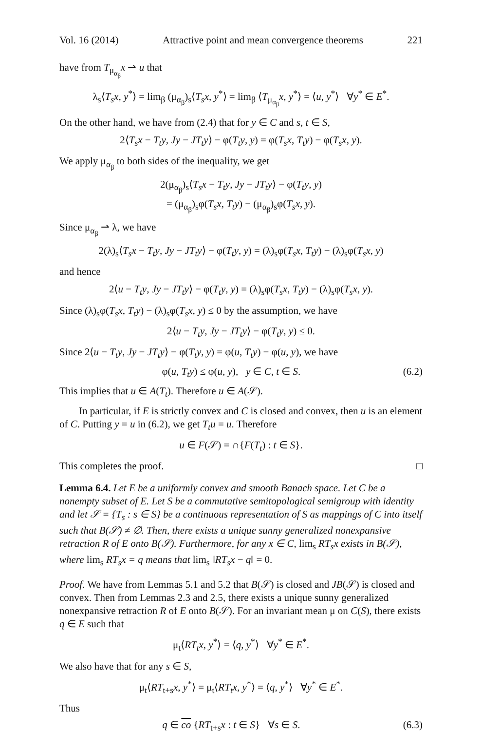Vol. 16 (2014) Attractive point and mean convergence theorems 221
have from T<sub>μ<sub>α<sub>β</sub></sub></sub>x ⇀ u that
λ<sub>s</sub>⟨T<sub>s</sub>x, y<sup>*</sup>⟩ = lim<sub>β</sub> (μ<sub>α<sub>β</sub></sub>)<sub>s</sub>⟨T<sub>s</sub>x, y<sup>*</sup>⟩ = lim<sub>β</sub> ⟨T<sub>μ<sub>α<sub>β</sub></sub></sub>x, y<sup>*</sup>⟩ = ⟨u, y<sup>*</sup>⟩ ∀y<sup>*</sup> ∈ E<sup>*</sup>.
On the other hand, we have from (2.4) that for y ∈ C and s, t ∈ S,
2⟨T<sub>s</sub>x − T<sub>t</sub>y, Jy − JT<sub>t</sub>y⟩ − φ(T<sub>t</sub>y, y) = φ(T<sub>s</sub>x, T<sub>t</sub>y) − φ(T<sub>s</sub>x, y).
We apply μ<sub>α<sub>β</sub></sub> to both sides of the inequality, we get
2(μ<sub>α<sub>β</sub></sub>)<sub>s</sub>⟨T<sub>s</sub>x − T<sub>t</sub>y, Jy − JT<sub>t</sub>y⟩ − φ(T<sub>t</sub>y, y)
= (μ<sub>α<sub>β</sub></sub>)<sub>s</sub>φ(T<sub>s</sub>x, T<sub>t</sub>y) − (μ<sub>α<sub>β</sub></sub>)<sub>s</sub>φ(T<sub>s</sub>x, y).
Since μ<sub>α<sub>β</sub></sub> ⇀ λ, we have
2(λ)<sub>s</sub>⟨T<sub>s</sub>x − T<sub>t</sub>y, Jy − JT<sub>t</sub>y⟩ − φ(T<sub>t</sub>y, y) = (λ)<sub>s</sub>φ(T<sub>s</sub>x, T<sub>t</sub>y) − (λ)<sub>s</sub>φ(T<sub>s</sub>x, y)
and hence
2⟨u − T<sub>t</sub>y, Jy − JT<sub>t</sub>y⟩ − φ(T<sub>t</sub>y, y) = (λ)<sub>s</sub>φ(T<sub>s</sub>x, T<sub>t</sub>y) − (λ)<sub>s</sub>φ(T<sub>s</sub>x, y).
Since (λ)<sub>s</sub>φ(T<sub>s</sub>x, T<sub>t</sub>y) − (λ)<sub>s</sub>φ(T<sub>s</sub>x, y) ≤ 0 by the assumption, we have
2⟨u − T<sub>t</sub>y, Jy − JT<sub>t</sub>y⟩ − φ(T<sub>t</sub>y, y) ≤ 0.
Since 2⟨u − T<sub>t</sub>y, Jy − JT<sub>t</sub>y⟩ − φ(T<sub>t</sub>y, y) = φ(u, T<sub>t</sub>y) − φ(u, y), we have
φ(u, T<sub>t</sub>y) ≤ φ(u, y), y ∈ C, t ∈ S. (6.2)
This implies that u ∈ A(T<sub>t</sub>). Therefore u ∈ A(𝒮).
In particular, if E is strictly convex and C is closed and convex, then u is an element of C. Putting y = u in (6.2), we get T<sub>t</sub>u = u. Therefore
u ∈ F(𝒮) = ∩{F(T<sub>t</sub>) : t ∈ S}.
This completes the proof. □
Lemma 6.4. Let E be a uniformly convex and smooth Banach space. Let C be a nonempty subset of E. Let S be a commutative semitopological semigroup with identity and let 𝒮 = {T<sub>s</sub> : s ∈ S} be a continuous representation of S as mappings of C into itself such that B(𝒮) ≠ ∅. Then, there exists a unique sunny generalized nonexpansive retraction R of E onto B(𝒮). Furthermore, for any x ∈ C, lim<sub>s</sub> RT<sub>s</sub>x exists in B(𝒮), where lim<sub>s</sub> RT<sub>s</sub>x = q means that lim<sub>s</sub> ‖RT<sub>s</sub>x − q‖ = 0.
Proof. We have from Lemmas 5.1 and 5.2 that B(𝒮) is closed and JB(𝒮) is closed and convex. Then from Lemmas 2.3 and 2.5, there exists a unique sunny generalized nonexpansive retraction R of E onto B(𝒮). For an invariant mean μ on C(S), there exists q ∈ E such that
μ<sub>t</sub>⟨RT<sub>t</sub>x, y<sup>*</sup>⟩ = ⟨q, y<sup>*</sup>⟩ ∀y<sup>*</sup> ∈ E<sup>*</sup>.
We also have that for any s ∈ S,
μ<sub>t</sub>⟨RT<sub>t+s</sub>x, y<sup>*</sup>⟩ = μ<sub>t</sub>⟨RT<sub>t</sub>x, y<sup>*</sup>⟩ = ⟨q, y<sup>*</sup>⟩ ∀y<sup>*</sup> ∈ E<sup>*</sup>.
Thus
q ∈ co {RT<sub>t+s</sub>x : t ∈ S} ∀s ∈ S. (6.3)